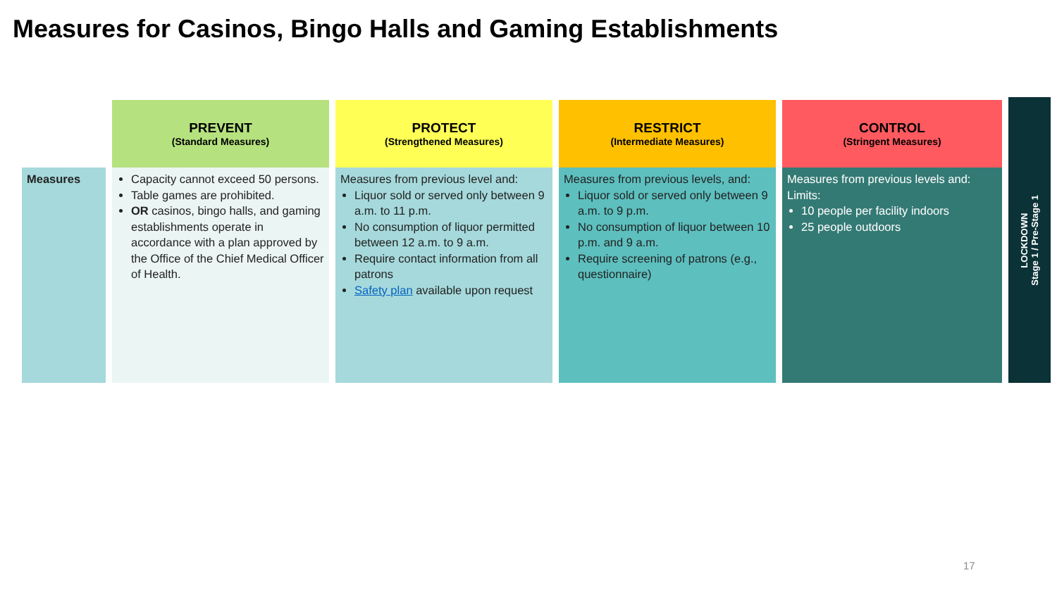Measures for Casinos, Bingo Halls and Gaming Establishments
| | PREVENT (Standard Measures) | PROTECT (Strengthened Measures) | RESTRICT (Intermediate Measures) | CONTROL (Stringent Measures) |
| --- | --- | --- | --- | --- |
| Measures | Capacity cannot exceed 50 persons. Table games are prohibited. OR casinos, bingo halls, and gaming establishments operate in accordance with a plan approved by the Office of the Chief Medical Officer of Health. | Measures from previous level and: Liquor sold or served only between 9 a.m. to 11 p.m. No consumption of liquor permitted between 12 a.m. to 9 a.m. Require contact information from all patrons Safety plan available upon request | Measures from previous levels, and: Liquor sold or served only between 9 a.m. to 9 p.m. No consumption of liquor between 10 p.m. and 9 a.m. Require screening of patrons (e.g., questionnaire) | Measures from previous levels and: Limits: 10 people per facility indoors 25 people outdoors |
LOCKDOWN
Stage 1 / Pre-Stage 1
17